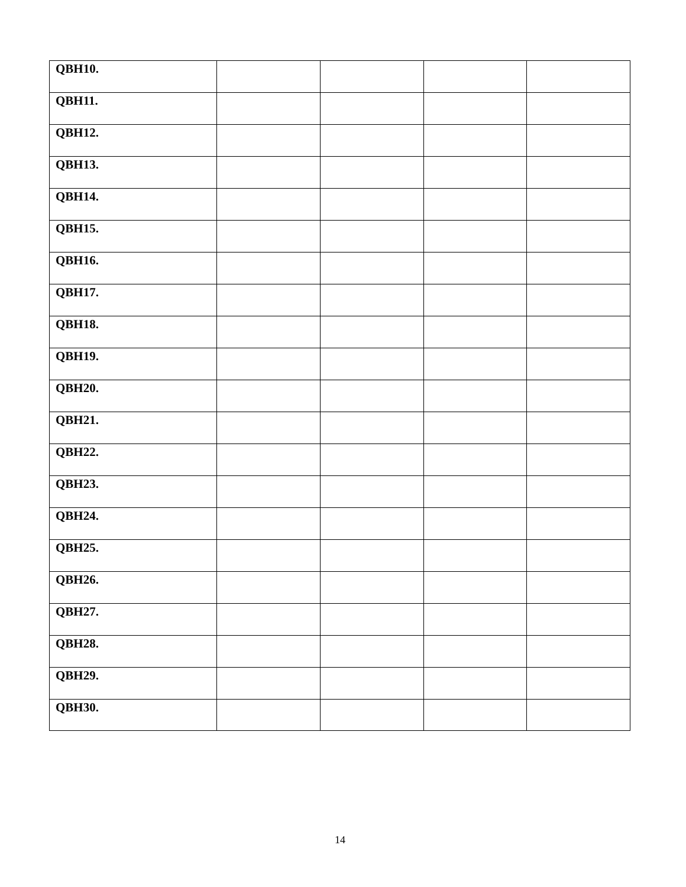| QBH10. | | | | |
| QBH11. | | | | |
| QBH12. | | | | |
| QBH13. | | | | |
| QBH14. | | | | |
| QBH15. | | | | |
| QBH16. | | | | |
| QBH17. | | | | |
| QBH18. | | | | |
| QBH19. | | | | |
| QBH20. | | | | |
| QBH21. | | | | |
| QBH22. | | | | |
| QBH23. | | | | |
| QBH24. | | | | |
| QBH25. | | | | |
| QBH26. | | | | |
| QBH27. | | | | |
| QBH28. | | | | |
| QBH29. | | | | |
| QBH30. | | | | |
14